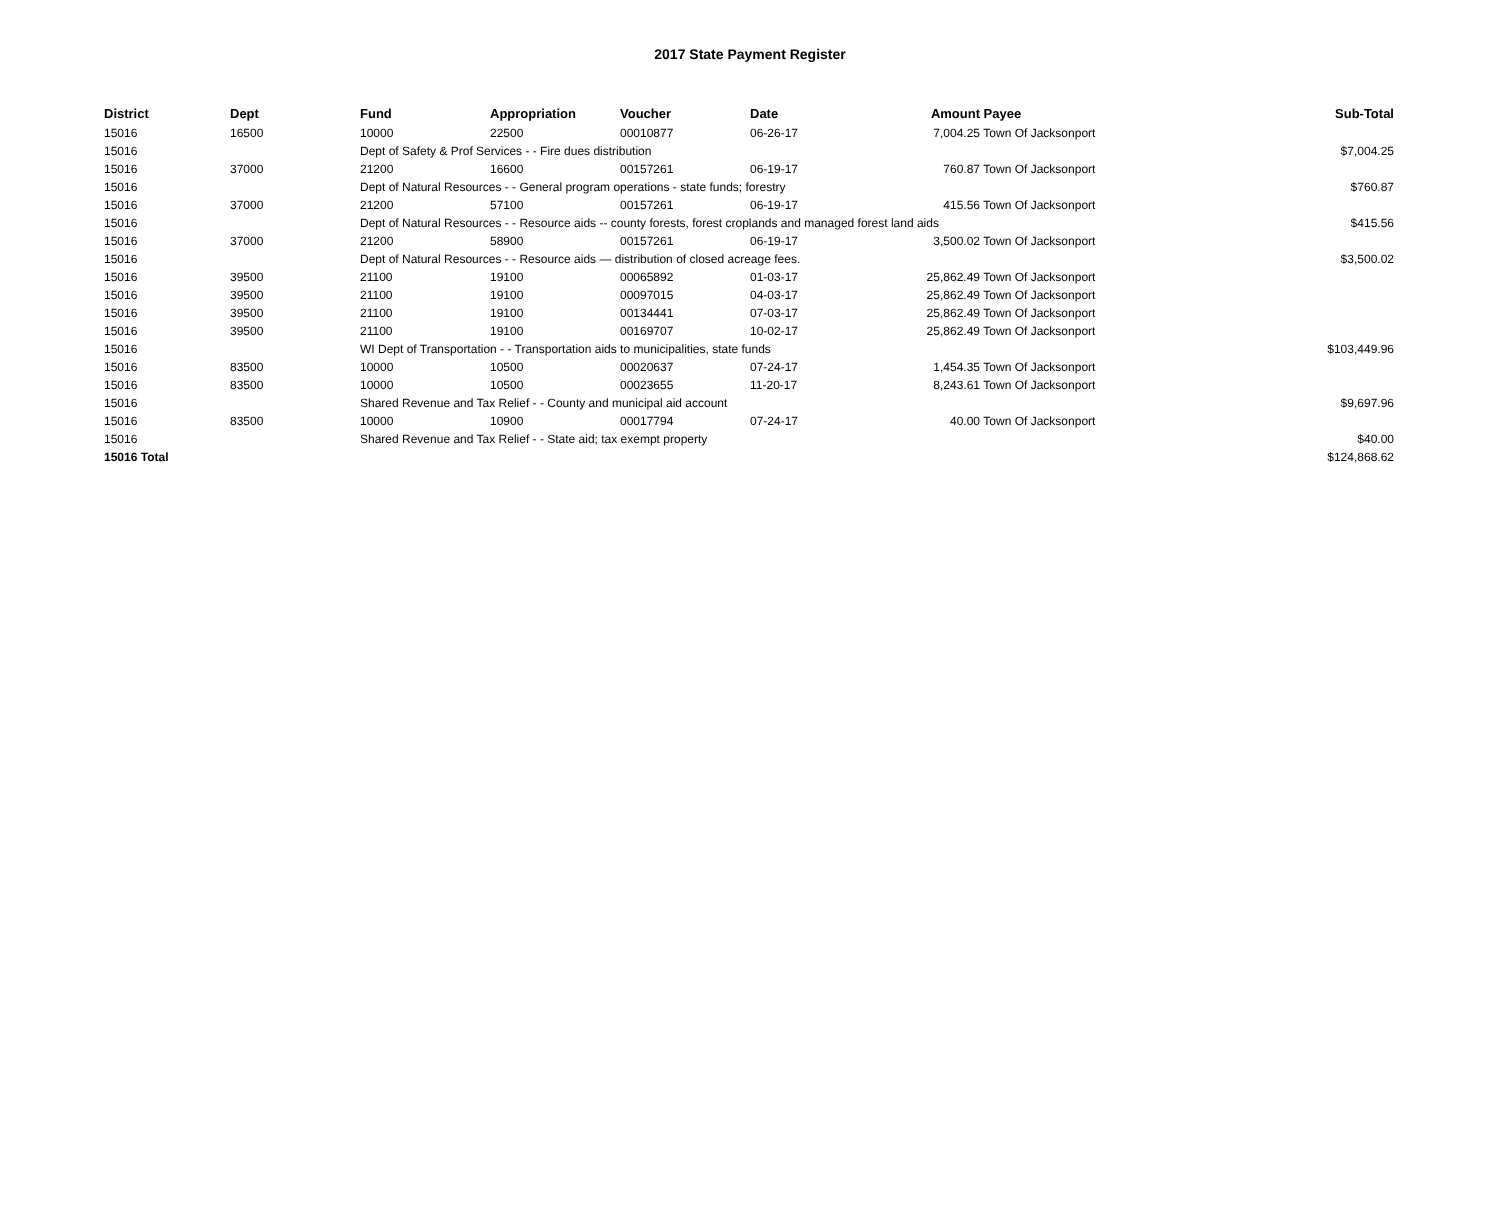2017 State Payment Register
| District | Dept | Fund | Appropriation | Voucher | Date | Amount | Payee | Sub-Total |
| --- | --- | --- | --- | --- | --- | --- | --- | --- |
| 15016 | 16500 | 10000 | 22500 | 00010877 | 06-26-17 | 7,004.25 | Town Of Jacksonport | |
| 15016 | | Dept of Safety & Prof Services - - Fire dues distribution | | | | | | $7,004.25 |
| 15016 | 37000 | 21200 | 16600 | 00157261 | 06-19-17 | 760.87 | Town Of Jacksonport | |
| 15016 | | Dept of Natural Resources - - General program operations - state funds; forestry | | | | | | $760.87 |
| 15016 | 37000 | 21200 | 57100 | 00157261 | 06-19-17 | 415.56 | Town Of Jacksonport | |
| 15016 | | Dept of Natural Resources - - Resource aids -- county forests, forest croplands and managed forest land aids | | | | | | $415.56 |
| 15016 | 37000 | 21200 | 58900 | 00157261 | 06-19-17 | 3,500.02 | Town Of Jacksonport | |
| 15016 | | Dept of Natural Resources - - Resource aids — distribution of closed acreage fees. | | | | | | $3,500.02 |
| 15016 | 39500 | 21100 | 19100 | 00065892 | 01-03-17 | 25,862.49 | Town Of Jacksonport | |
| 15016 | 39500 | 21100 | 19100 | 00097015 | 04-03-17 | 25,862.49 | Town Of Jacksonport | |
| 15016 | 39500 | 21100 | 19100 | 00134441 | 07-03-17 | 25,862.49 | Town Of Jacksonport | |
| 15016 | 39500 | 21100 | 19100 | 00169707 | 10-02-17 | 25,862.49 | Town Of Jacksonport | |
| 15016 | | WI Dept of Transportation - - Transportation aids to municipalities, state funds | | | | | | $103,449.96 |
| 15016 | 83500 | 10000 | 10500 | 00020637 | 07-24-17 | 1,454.35 | Town Of Jacksonport | |
| 15016 | 83500 | 10000 | 10500 | 00023655 | 11-20-17 | 8,243.61 | Town Of Jacksonport | |
| 15016 | | Shared Revenue and Tax Relief - - County and municipal aid account | | | | | | $9,697.96 |
| 15016 | 83500 | 10000 | 10900 | 00017794 | 07-24-17 | 40.00 | Town Of Jacksonport | |
| 15016 | | Shared Revenue and Tax Relief - - State aid; tax exempt property | | | | | | $40.00 |
| 15016 Total | | | | | | | | $124,868.62 |